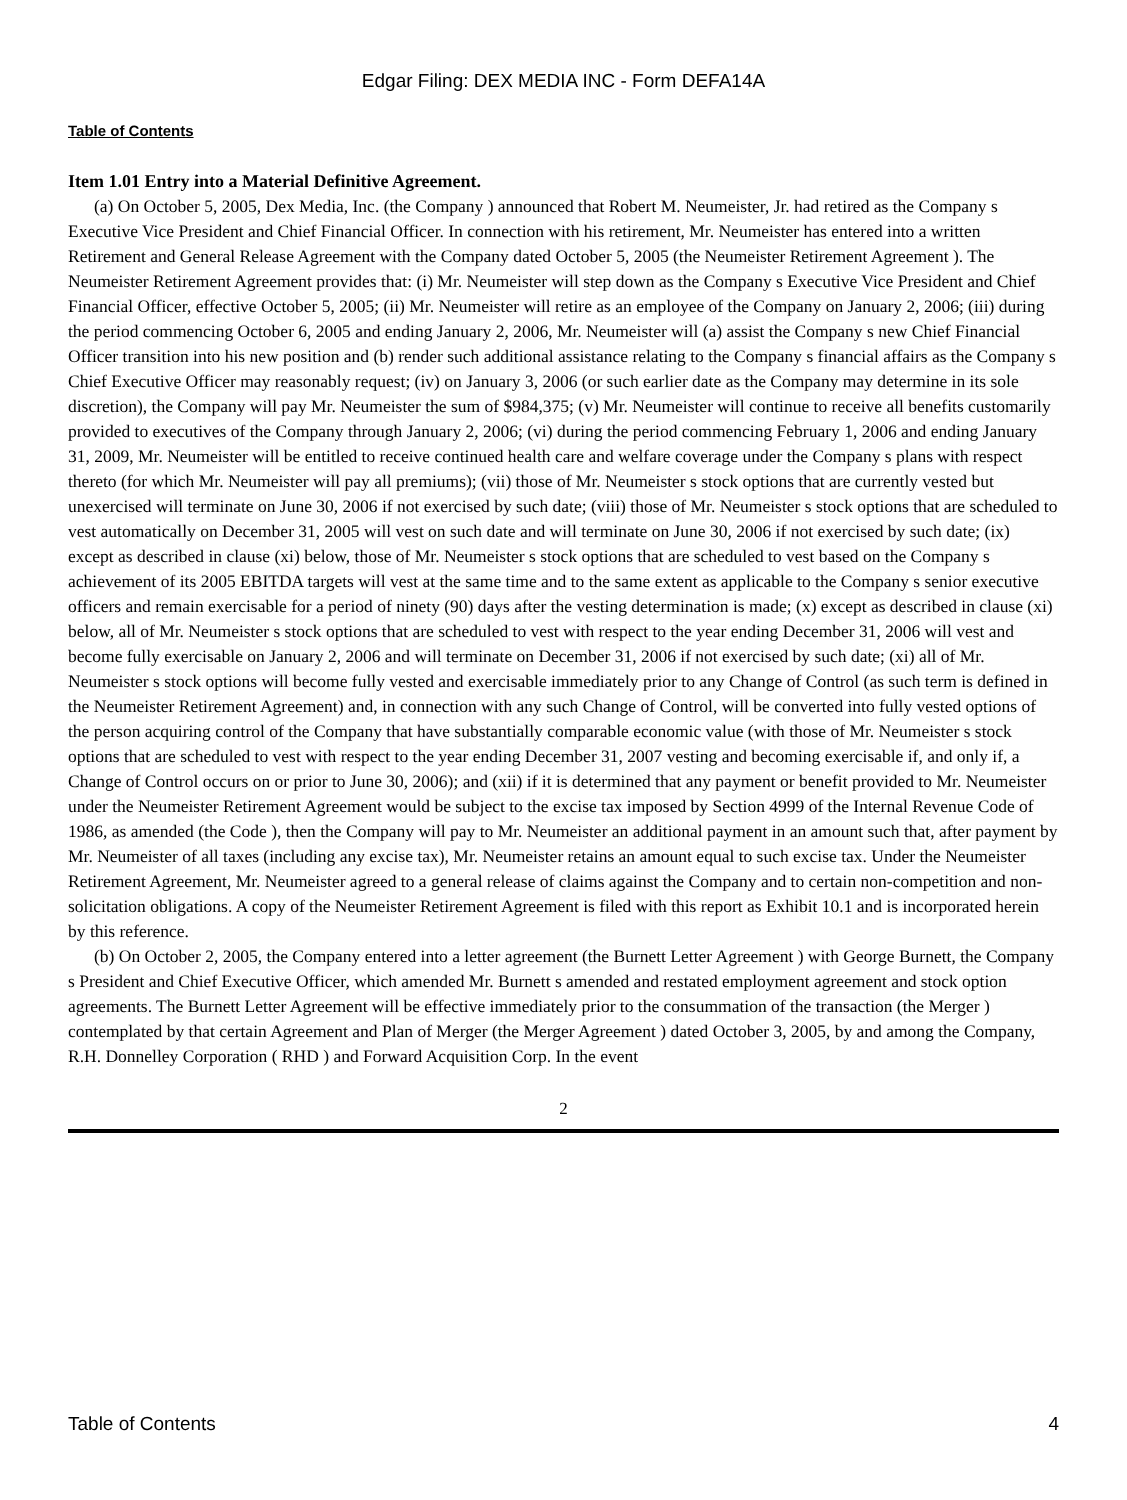Edgar Filing: DEX MEDIA INC - Form DEFA14A
Table of Contents
Item 1.01 Entry into a Material Definitive Agreement.
(a) On October 5, 2005, Dex Media, Inc. (the Company ) announced that Robert M. Neumeister, Jr. had retired as the Company s Executive Vice President and Chief Financial Officer. In connection with his retirement, Mr. Neumeister has entered into a written Retirement and General Release Agreement with the Company dated October 5, 2005 (the Neumeister Retirement Agreement ). The Neumeister Retirement Agreement provides that: (i) Mr. Neumeister will step down as the Company s Executive Vice President and Chief Financial Officer, effective October 5, 2005; (ii) Mr. Neumeister will retire as an employee of the Company on January 2, 2006; (iii) during the period commencing October 6, 2005 and ending January 2, 2006, Mr. Neumeister will (a) assist the Company s new Chief Financial Officer transition into his new position and (b) render such additional assistance relating to the Company s financial affairs as the Company s Chief Executive Officer may reasonably request; (iv) on January 3, 2006 (or such earlier date as the Company may determine in its sole discretion), the Company will pay Mr. Neumeister the sum of $984,375; (v) Mr. Neumeister will continue to receive all benefits customarily provided to executives of the Company through January 2, 2006; (vi) during the period commencing February 1, 2006 and ending January 31, 2009, Mr. Neumeister will be entitled to receive continued health care and welfare coverage under the Company s plans with respect thereto (for which Mr. Neumeister will pay all premiums); (vii) those of Mr. Neumeister s stock options that are currently vested but unexercised will terminate on June 30, 2006 if not exercised by such date; (viii) those of Mr. Neumeister s stock options that are scheduled to vest automatically on December 31, 2005 will vest on such date and will terminate on June 30, 2006 if not exercised by such date; (ix) except as described in clause (xi) below, those of Mr. Neumeister s stock options that are scheduled to vest based on the Company s achievement of its 2005 EBITDA targets will vest at the same time and to the same extent as applicable to the Company s senior executive officers and remain exercisable for a period of ninety (90) days after the vesting determination is made; (x) except as described in clause (xi) below, all of Mr. Neumeister s stock options that are scheduled to vest with respect to the year ending December 31, 2006 will vest and become fully exercisable on January 2, 2006 and will terminate on December 31, 2006 if not exercised by such date; (xi) all of Mr. Neumeister s stock options will become fully vested and exercisable immediately prior to any Change of Control (as such term is defined in the Neumeister Retirement Agreement) and, in connection with any such Change of Control, will be converted into fully vested options of the person acquiring control of the Company that have substantially comparable economic value (with those of Mr. Neumeister s stock options that are scheduled to vest with respect to the year ending December 31, 2007 vesting and becoming exercisable if, and only if, a Change of Control occurs on or prior to June 30, 2006); and (xii) if it is determined that any payment or benefit provided to Mr. Neumeister under the Neumeister Retirement Agreement would be subject to the excise tax imposed by Section 4999 of the Internal Revenue Code of 1986, as amended (the Code ), then the Company will pay to Mr. Neumeister an additional payment in an amount such that, after payment by Mr. Neumeister of all taxes (including any excise tax), Mr. Neumeister retains an amount equal to such excise tax. Under the Neumeister Retirement Agreement, Mr. Neumeister agreed to a general release of claims against the Company and to certain non-competition and non-solicitation obligations. A copy of the Neumeister Retirement Agreement is filed with this report as Exhibit 10.1 and is incorporated herein by this reference.
(b) On October 2, 2005, the Company entered into a letter agreement (the Burnett Letter Agreement ) with George Burnett, the Company s President and Chief Executive Officer, which amended Mr. Burnett s amended and restated employment agreement and stock option agreements. The Burnett Letter Agreement will be effective immediately prior to the consummation of the transaction (the Merger ) contemplated by that certain Agreement and Plan of Merger (the Merger Agreement ) dated October 3, 2005, by and among the Company, R.H. Donnelley Corporation ( RHD ) and Forward Acquisition Corp. In the event
2
Table of Contents 4